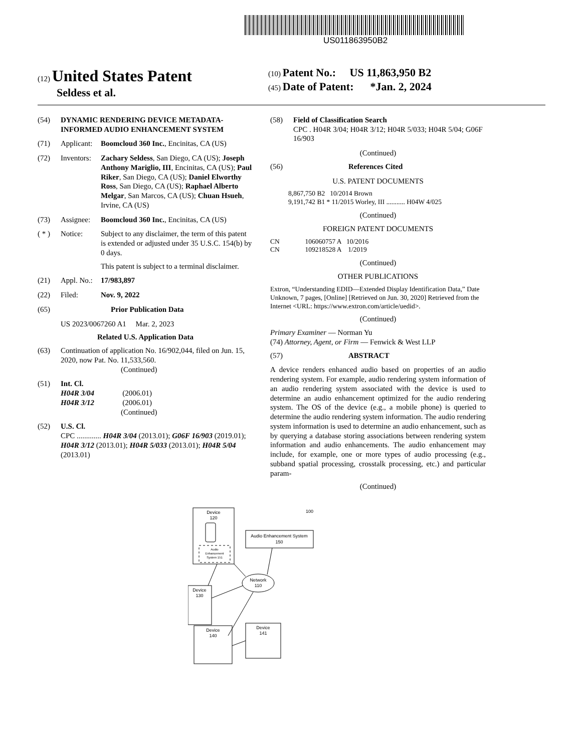US011863950B2
(12) United States Patent
Seldess et al.
(10) Patent No.: US 11,863,950 B2
(45) Date of Patent: *Jan. 2, 2024
(54) DYNAMIC RENDERING DEVICE METADATA-INFORMED AUDIO ENHANCEMENT SYSTEM
(71) Applicant: Boomcloud 360 Inc., Encinitas, CA (US)
(72) Inventors: Zachary Seldess, San Diego, CA (US); Joseph Anthony Mariglio, III, Encinitas, CA (US); Paul Riker, San Diego, CA (US); Daniel Elworthy Ross, San Diego, CA (US); Raphael Alberto Melgar, San Marcos, CA (US); Chuan Hsueh, Irvine, CA (US)
(73) Assignee: Boomcloud 360 Inc., Encinitas, CA (US)
( * ) Notice: Subject to any disclaimer, the term of this patent is extended or adjusted under 35 U.S.C. 154(b) by 0 days.
This patent is subject to a terminal disclaimer.
(21) Appl. No.: 17/983,897
(22) Filed: Nov. 9, 2022
(65) Prior Publication Data
US 2023/0067260 A1 Mar. 2, 2023
Related U.S. Application Data
(63) Continuation of application No. 16/902,044, filed on Jun. 15, 2020, now Pat. No. 11,533,560.
(Continued)
(51) Int. Cl.
H04R 3/04 (2006.01)
H04R 3/12 (2006.01)
(Continued)
(52) U.S. Cl.
CPC ............. H04R 3/04 (2013.01); G06F 16/903 (2019.01); H04R 3/12 (2013.01); H04R 5/033 (2013.01); H04R 5/04 (2013.01)
(58) Field of Classification Search
CPC . H04R 3/04; H04R 3/12; H04R 5/033; H04R 5/04; G06F 16/903
(Continued)
(56) References Cited
U.S. PATENT DOCUMENTS
8,867,750 B2 10/2014 Brown
9,191,742 B1 * 11/2015 Worley, III ........... H04W 4/025
(Continued)
FOREIGN PATENT DOCUMENTS
CN 106060757 A 10/2016
CN 109218528 A 1/2019
(Continued)
OTHER PUBLICATIONS
Extron, “Understanding EDID—Extended Display Identification Data,” Date Unknown, 7 pages, [Online] [Retrieved on Jun. 30, 2020] Retrieved from the Internet <URL: https://www.extron.com/article/uedid>.
(Continued)
Primary Examiner — Norman Yu
(74) Attorney, Agent, or Firm — Fenwick & West LLP
(57) ABSTRACT
A device renders enhanced audio based on properties of an audio rendering system. For example, audio rendering system information of an audio rendering system associated with the device is used to determine an audio enhancement optimized for the audio rendering system. The OS of the device (e.g., a mobile phone) is queried to determine the audio rendering system information. The audio rendering system information is used to determine an audio enhancement, such as by querying a database storing associations between rendering system information and audio enhancements. The audio enhancement may include, for example, one or more types of audio processing (e.g., subband spatial processing, crosstalk processing, etc.) and particular param-
(Continued)
Device
120
Audio
Enhancement
System 151
Audio Enhancement System
150
100
Network
110
Device
130
Device
140
Device
141